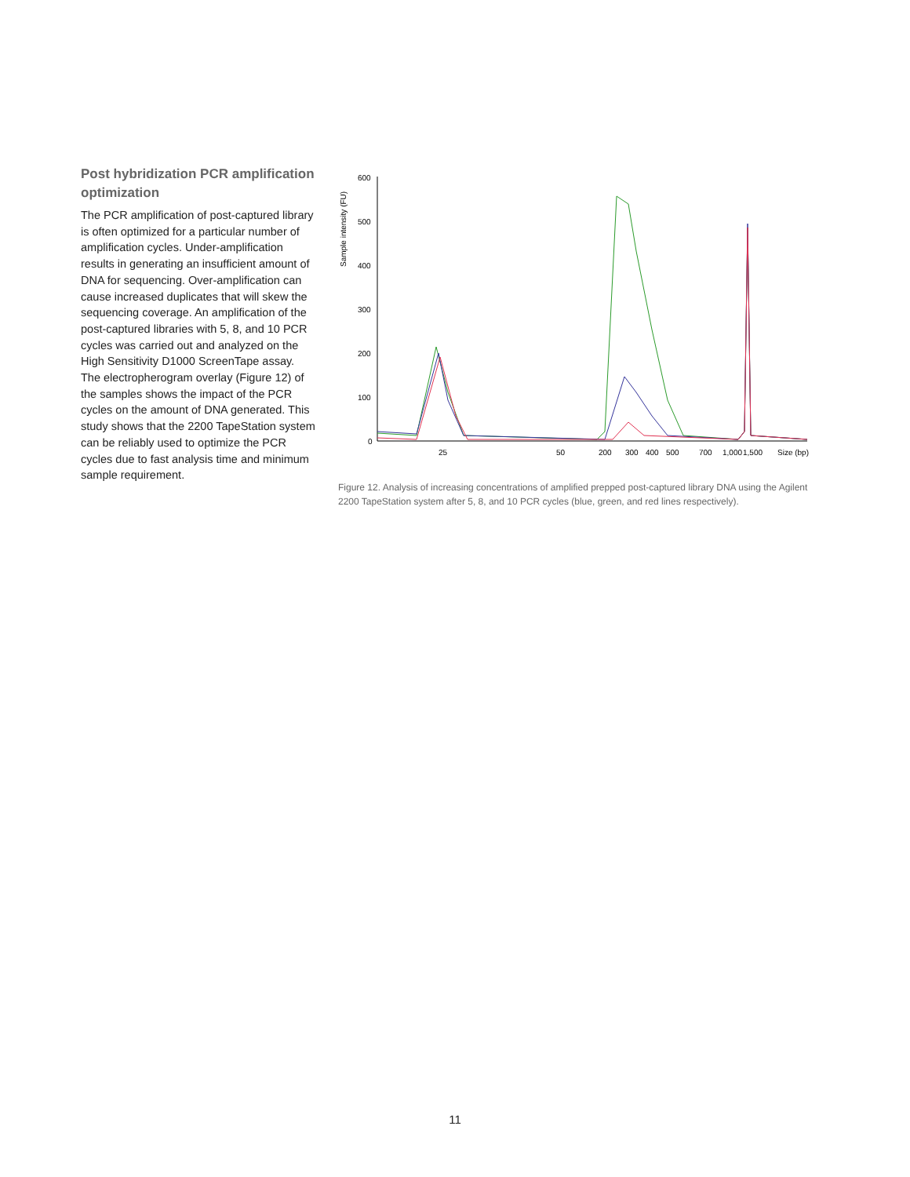Post hybridization PCR amplification optimization
The PCR amplification of post-captured library is often optimized for a particular number of amplification cycles. Under-amplification results in generating an insufficient amount of DNA for sequencing. Over-amplification can cause increased duplicates that will skew the sequencing coverage. An amplification of the post-captured libraries with 5, 8, and 10 PCR cycles was carried out and analyzed on the High Sensitivity D1000 ScreenTape assay. The electropherogram overlay (Figure 12) of the samples shows the impact of the PCR cycles on the amount of DNA generated. This study shows that the 2200 TapeStation system can be reliably used to optimize the PCR cycles due to fast analysis time and minimum sample requirement.
Sample intensity (FU)
600
500
400
300
200
100
0
25
50
200
300
400
500
700
1,000
1,500
Size (bp)
Figure 12. Analysis of increasing concentrations of amplified prepped post-captured library DNA using the Agilent 2200 TapeStation system after 5, 8, and 10 PCR cycles (blue, green, and red lines respectively).
11